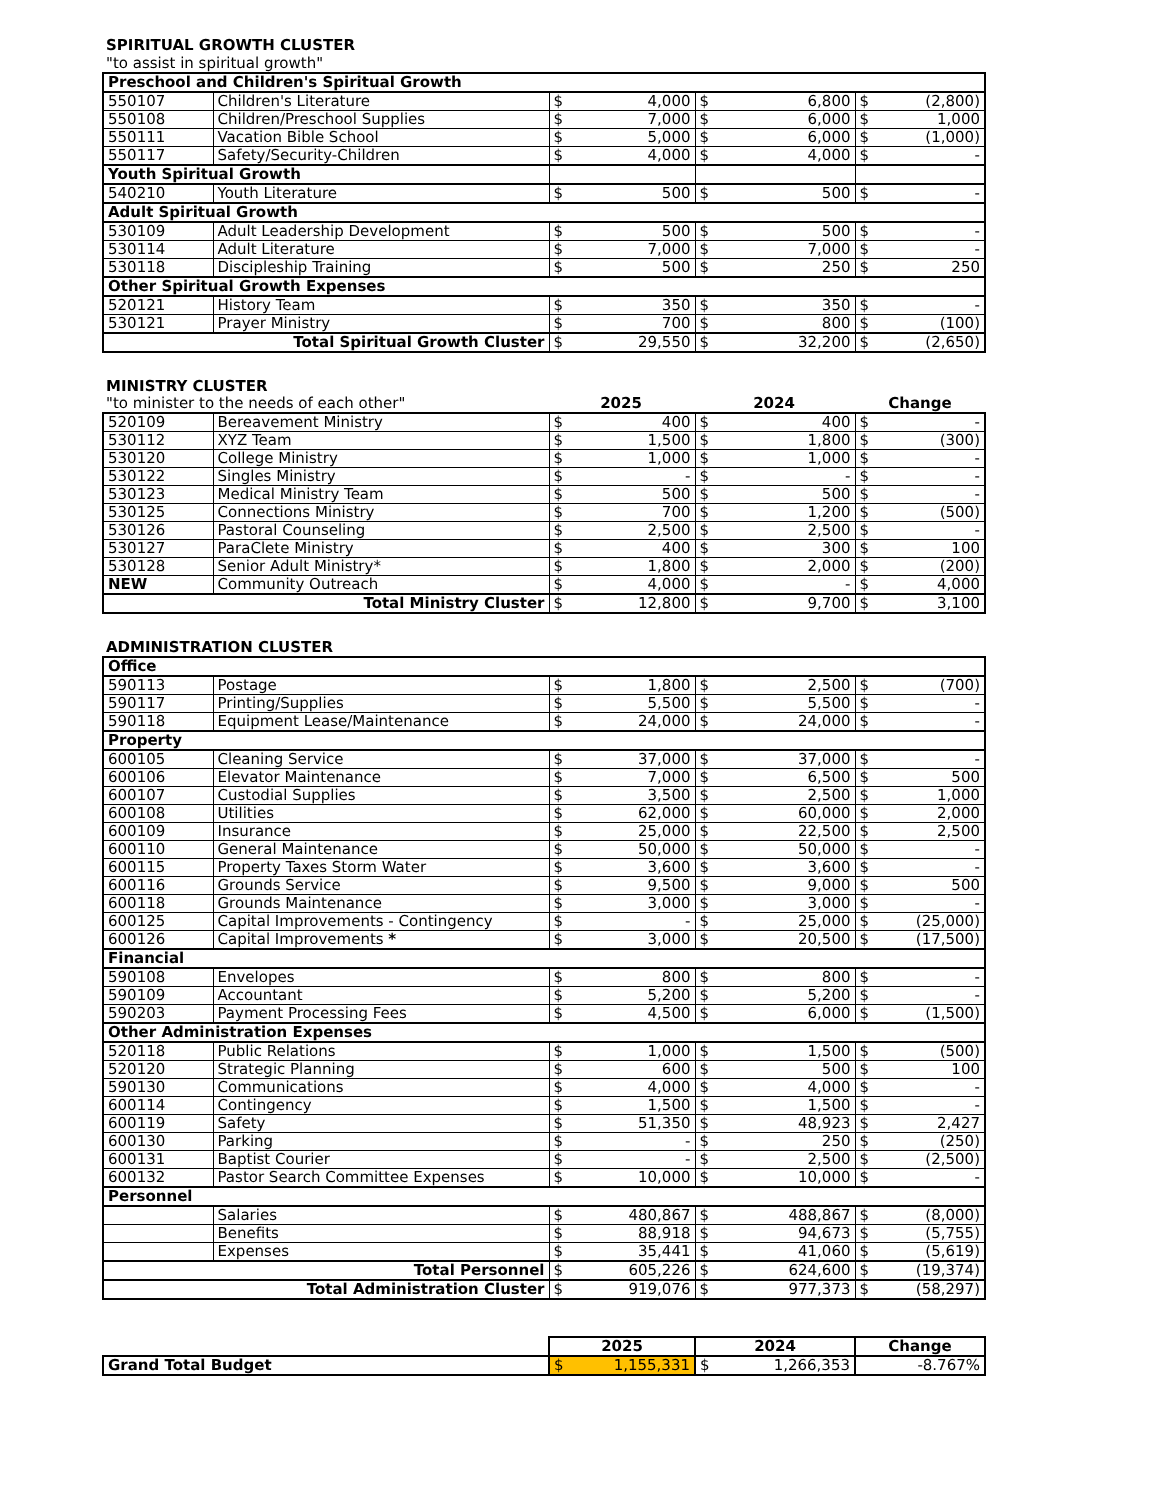SPIRITUAL GROWTH CLUSTER
"to assist in spiritual growth"
| Preschool and Children's Spiritual Growth | | | | | | | |
| 550107 | Children's Literature | $ | 4,000 | $ | 6,800 | $ | (2,800) |
| 550108 | Children/Preschool Supplies | $ | 7,000 | $ | 6,000 | $ | 1,000 |
| 550111 | Vacation Bible School | $ | 5,000 | $ | 6,000 | $ | (1,000) |
| 550117 | Safety/Security-Children | $ | 4,000 | $ | 4,000 | $ | - |
| Youth Spiritual Growth | | | | | | | |
| 540210 | Youth Literature | $ | 500 | $ | 500 | $ | - |
| Adult Spiritual Growth | | | | | | | |
| 530109 | Adult Leadership Development | $ | 500 | $ | 500 | $ | - |
| 530114 | Adult Literature | $ | 7,000 | $ | 7,000 | $ | - |
| 530118 | Discipleship Training | $ | 500 | $ | 250 | $ | 250 |
| Other Spiritual Growth Expenses | | | | | | | |
| 520121 | History Team | $ | 350 | $ | 350 | $ | - |
| 530121 | Prayer Ministry | $ | 700 | $ | 800 | $ | (100) |
| Total Spiritual Growth Cluster | | $ | 29,550 | $ | 32,200 | $ | (2,650) |
MINISTRY CLUSTER
| "to minister to the needs of each other" | 2025 | 2024 | Change |
| 520109 | Bereavement Ministry | $ | 400 | $ | 400 | $ | - |
| 530112 | XYZ Team | $ | 1,500 | $ | 1,800 | $ | (300) |
| 530120 | College Ministry | $ | 1,000 | $ | 1,000 | $ | - |
| 530122 | Singles Ministry | $ | - | $ | - | $ | - |
| 530123 | Medical Ministry Team | $ | 500 | $ | 500 | $ | - |
| 530125 | Connections Ministry | $ | 700 | $ | 1,200 | $ | (500) |
| 530126 | Pastoral Counseling | $ | 2,500 | $ | 2,500 | $ | - |
| 530127 | ParaClete Ministry | $ | 400 | $ | 300 | $ | 100 |
| 530128 | Senior Adult Ministry* | $ | 1,800 | $ | 2,000 | $ | (200) |
| NEW | Community Outreach | $ | 4,000 | $ | - | $ | 4,000 |
| Total Ministry Cluster | | $ | 12,800 | $ | 9,700 | $ | 3,100 |
ADMINISTRATION CLUSTER
| Office | | | | | | | |
| 590113 | Postage | $ | 1,800 | $ | 2,500 | $ | (700) |
| 590117 | Printing/Supplies | $ | 5,500 | $ | 5,500 | $ | - |
| 590118 | Equipment Lease/Maintenance | $ | 24,000 | $ | 24,000 | $ | - |
| Property | | | | | | | |
| 600105 | Cleaning Service | $ | 37,000 | $ | 37,000 | $ | - |
| 600106 | Elevator Maintenance | $ | 7,000 | $ | 6,500 | $ | 500 |
| 600107 | Custodial Supplies | $ | 3,500 | $ | 2,500 | $ | 1,000 |
| 600108 | Utilities | $ | 62,000 | $ | 60,000 | $ | 2,000 |
| 600109 | Insurance | $ | 25,000 | $ | 22,500 | $ | 2,500 |
| 600110 | General Maintenance | $ | 50,000 | $ | 50,000 | $ | - |
| 600115 | Property Taxes Storm Water | $ | 3,600 | $ | 3,600 | $ | - |
| 600116 | Grounds Service | $ | 9,500 | $ | 9,000 | $ | 500 |
| 600118 | Grounds Maintenance | $ | 3,000 | $ | 3,000 | $ | - |
| 600125 | Capital Improvements - Contingency | $ | - | $ | 25,000 | $ | (25,000) |
| 600126 | Capital Improvements * | $ | 3,000 | $ | 20,500 | $ | (17,500) |
| Financial | | | | | | | |
| 590108 | Envelopes | $ | 800 | $ | 800 | $ | - |
| 590109 | Accountant | $ | 5,200 | $ | 5,200 | $ | - |
| 590203 | Payment Processing Fees | $ | 4,500 | $ | 6,000 | $ | (1,500) |
| Other Administration Expenses | | | | | | | |
| 520118 | Public Relations | $ | 1,000 | $ | 1,500 | $ | (500) |
| 520120 | Strategic Planning | $ | 600 | $ | 500 | $ | 100 |
| 590130 | Communications | $ | 4,000 | $ | 4,000 | $ | - |
| 600114 | Contingency | $ | 1,500 | $ | 1,500 | $ | - |
| 600119 | Safety | $ | 51,350 | $ | 48,923 | $ | 2,427 |
| 600130 | Parking | $ | - | $ | 250 | $ | (250) |
| 600131 | Baptist Courier | $ | - | $ | 2,500 | $ | (2,500) |
| 600132 | Pastor Search Committee Expenses | $ | 10,000 | $ | 10,000 | $ | - |
| Personnel | | | | | | | |
| | Salaries | $ | 480,867 | $ | 488,867 | $ | (8,000) |
| | Benefits | $ | 88,918 | $ | 94,673 | $ | (5,755) |
| | Expenses | $ | 35,441 | $ | 41,060 | $ | (5,619) |
| Total Personnel | | $ | 605,226 | $ | 624,600 | $ | (19,374) |
| Total Administration Cluster | | $ | 919,076 | $ | 977,373 | $ | (58,297) |
| | 2025 | | 2024 | | Change |
| Grand Total Budget | $ | 1,155,331 | $ | 1,266,353 | -8.767% |